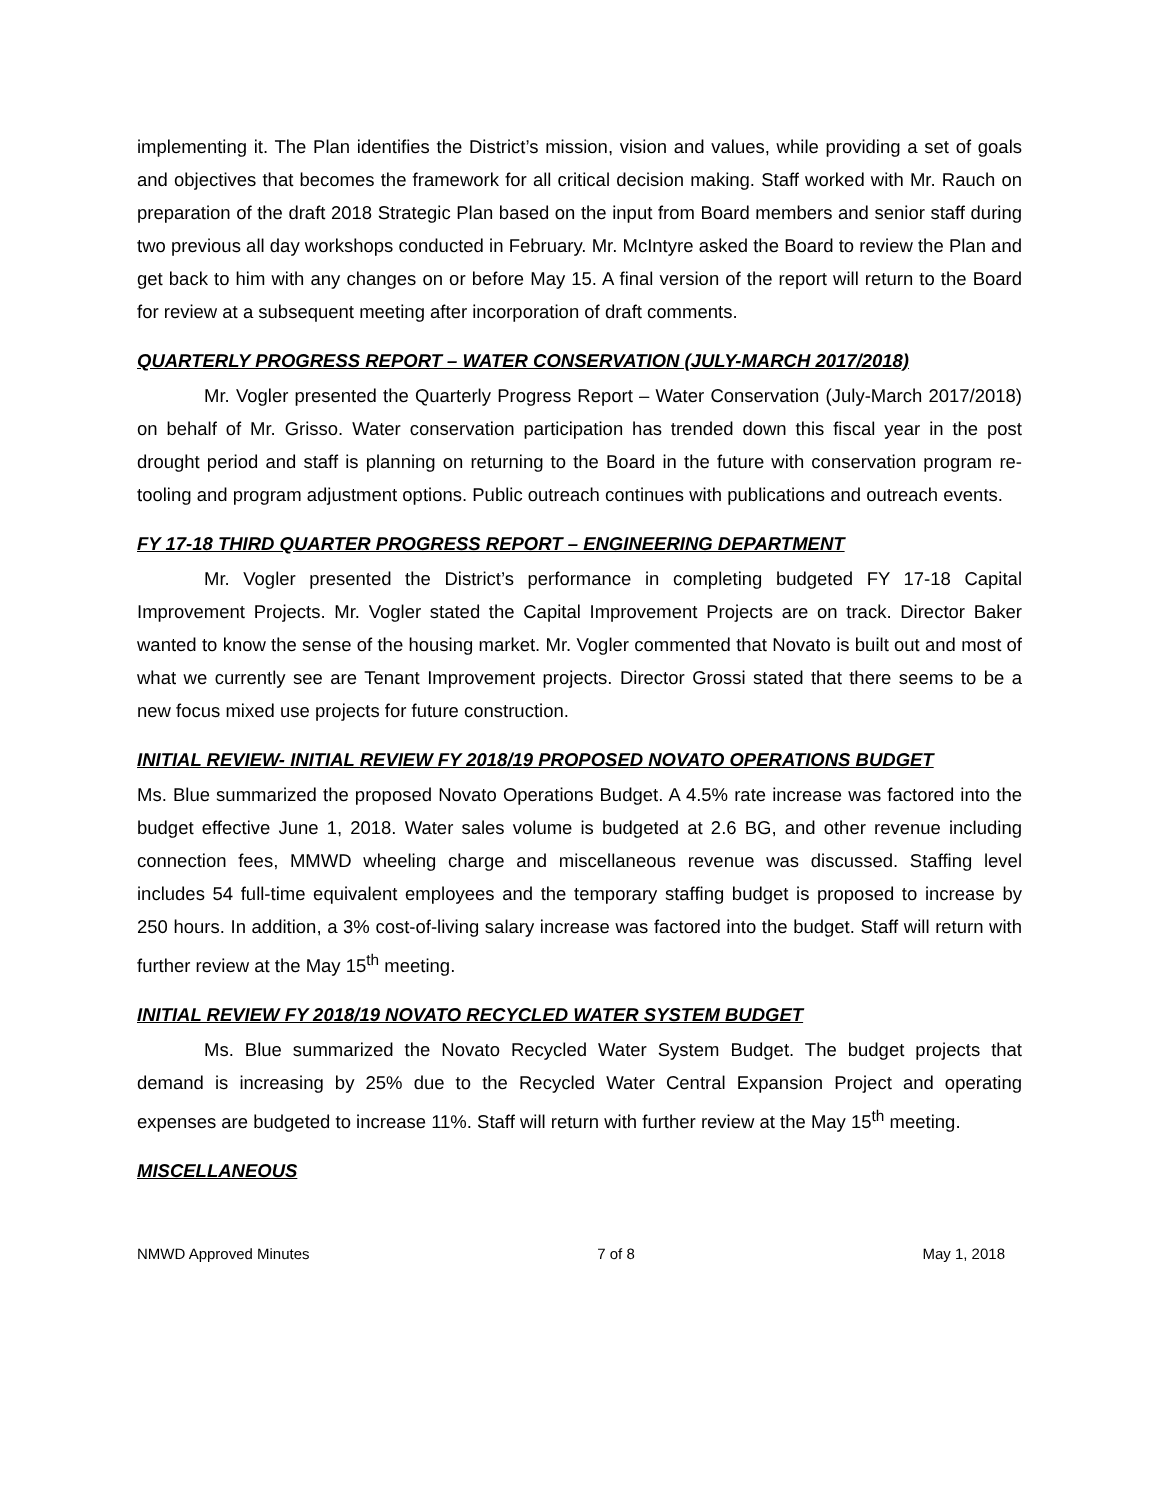implementing it. The Plan identifies the District’s mission, vision and values, while providing a set of goals and objectives that becomes the framework for all critical decision making. Staff worked with Mr. Rauch on preparation of the draft 2018 Strategic Plan based on the input from Board members and senior staff during two previous all day workshops conducted in February. Mr. McIntyre asked the Board to review the Plan and get back to him with any changes on or before May 15. A final version of the report will return to the Board for review at a subsequent meeting after incorporation of draft comments.
QUARTERLY PROGRESS REPORT – WATER CONSERVATION (JULY-MARCH 2017/2018)
Mr. Vogler presented the Quarterly Progress Report – Water Conservation (July-March 2017/2018) on behalf of Mr. Grisso. Water conservation participation has trended down this fiscal year in the post drought period and staff is planning on returning to the Board in the future with conservation program re-tooling and program adjustment options. Public outreach continues with publications and outreach events.
FY 17-18 THIRD QUARTER PROGRESS REPORT – ENGINEERING DEPARTMENT
Mr. Vogler presented the District’s performance in completing budgeted FY 17-18 Capital Improvement Projects. Mr. Vogler stated the Capital Improvement Projects are on track. Director Baker wanted to know the sense of the housing market. Mr. Vogler commented that Novato is built out and most of what we currently see are Tenant Improvement projects. Director Grossi stated that there seems to be a new focus mixed use projects for future construction.
INITIAL REVIEW- INITIAL REVIEW FY 2018/19 PROPOSED NOVATO OPERATIONS BUDGET
Ms. Blue summarized the proposed Novato Operations Budget. A 4.5% rate increase was factored into the budget effective June 1, 2018. Water sales volume is budgeted at 2.6 BG, and other revenue including connection fees, MMWD wheeling charge and miscellaneous revenue was discussed. Staffing level includes 54 full-time equivalent employees and the temporary staffing budget is proposed to increase by 250 hours. In addition, a 3% cost-of-living salary increase was factored into the budget. Staff will return with further review at the May 15<sup>th</sup> meeting.
INITIAL REVIEW FY 2018/19 NOVATO RECYCLED WATER SYSTEM BUDGET
Ms. Blue summarized the Novato Recycled Water System Budget. The budget projects that demand is increasing by 25% due to the Recycled Water Central Expansion Project and operating expenses are budgeted to increase 11%. Staff will return with further review at the May 15<sup>th</sup> meeting.
MISCELLANEOUS
NMWD Approved Minutes 7 of 8 May 1, 2018